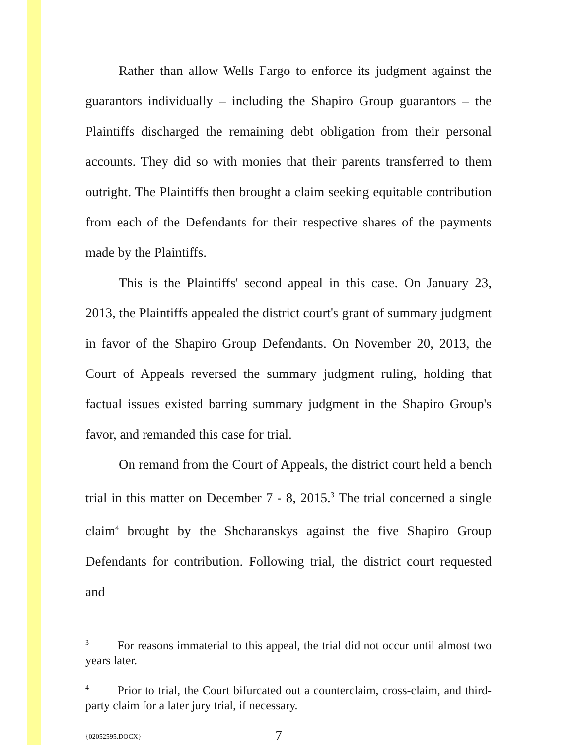Rather than allow Wells Fargo to enforce its judgment against the guarantors individually – including the Shapiro Group guarantors – the Plaintiffs discharged the remaining debt obligation from their personal accounts. They did so with monies that their parents transferred to them outright. The Plaintiffs then brought a claim seeking equitable contribution from each of the Defendants for their respective shares of the payments made by the Plaintiffs.
This is the Plaintiffs' second appeal in this case. On January 23, 2013, the Plaintiffs appealed the district court's grant of summary judgment in favor of the Shapiro Group Defendants. On November 20, 2013, the Court of Appeals reversed the summary judgment ruling, holding that factual issues existed barring summary judgment in the Shapiro Group's favor, and remanded this case for trial.
On remand from the Court of Appeals, the district court held a bench trial in this matter on December 7 - 8, 2015.<sup>3</sup> The trial concerned a single claim<sup>4</sup> brought by the Shcharanskys against the five Shapiro Group Defendants for contribution. Following trial, the district court requested and
<sup>3</sup> For reasons immaterial to this appeal, the trial did not occur until almost two years later.
<sup>4</sup> Prior to trial, the Court bifurcated out a counterclaim, cross-claim, and third-party claim for a later jury trial, if necessary.
{02052595.DOCX} 7